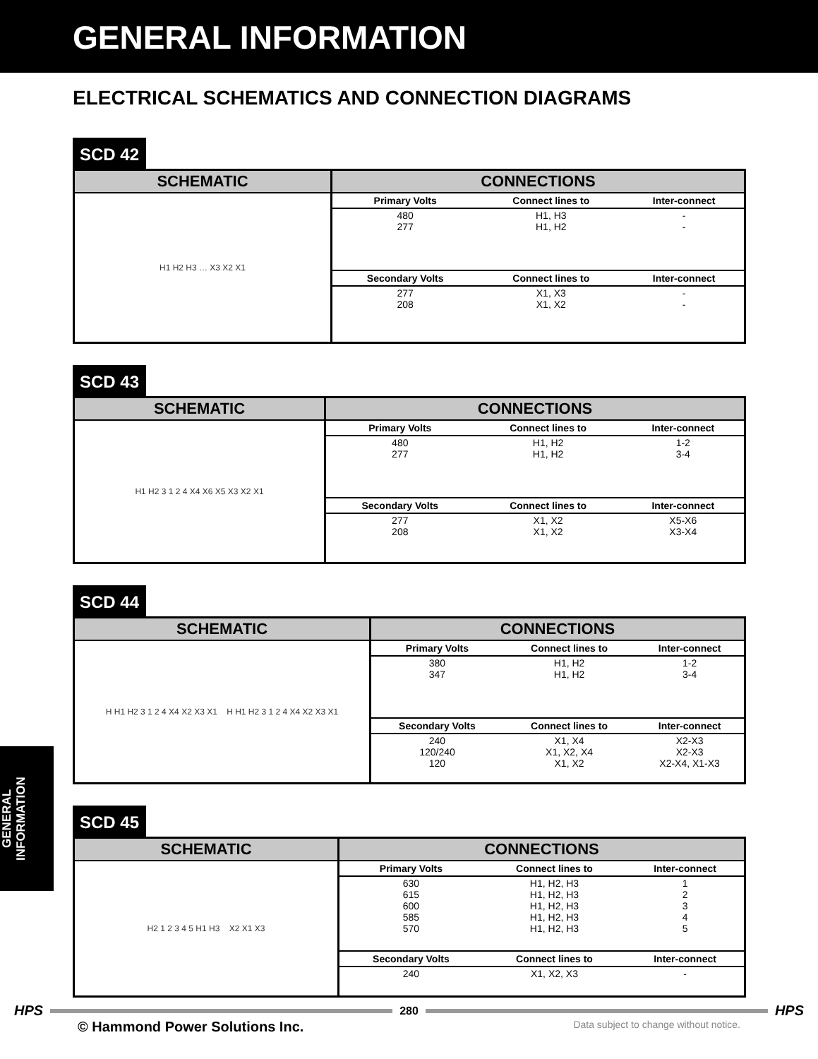GENERAL INFORMATION
ELECTRICAL SCHEMATICS AND CONNECTION DIAGRAMS
SCD 42
SCHEMATIC
H1 H2 H3 … X3 X2 X1
CONNECTIONS
| Primary Volts | Connect lines to | Inter-connect |
| --- | --- | --- |
| 480 277 | H1, H3 H1, H2 | - - |
| Secondary Volts | Connect lines to | Inter-connect |
| 277 208 | X1, X3 X1, X2 | - - |
SCD 43
SCHEMATIC
H1 H2 3 1 2 4 X4 X6 X5 X3 X2 X1
CONNECTIONS
| Primary Volts | Connect lines to | Inter-connect |
| --- | --- | --- |
| 480 277 | H1, H2 H1, H2 | 1-2 3-4 |
| Secondary Volts | Connect lines to | Inter-connect |
| 277 208 | X1, X2 X1, X2 | X5-X6 X3-X4 |
SCD 44
SCHEMATIC
H H1 H2 3 1 2 4 X4 X2 X3 X1 H H1 H2 3 1 2 4 X4 X2 X3 X1
CONNECTIONS
| Primary Volts | Connect lines to | Inter-connect |
| --- | --- | --- |
| 380 347 | H1, H2 H1, H2 | 1-2 3-4 |
| Secondary Volts | Connect lines to | Inter-connect |
| 240 120/240 120 | X1, X4 X1, X2, X4 X1, X2 | X2-X3 X2-X3 X2-X4, X1-X3 |
SCD 45
SCHEMATIC
H2 1 2 3 4 5 H1 H3 X2 X1 X3
CONNECTIONS
| Primary Volts | Connect lines to | Inter-connect |
| --- | --- | --- |
| 630 615 600 585 570 | H1, H2, H3 H1, H2, H3 H1, H2, H3 H1, H2, H3 H1, H2, H3 | 1 2 3 4 5 |
| Secondary Volts | Connect lines to | Inter-connect |
| 240 | X1, X2, X3 | - |
GENERAL
INFORMATION
HPS
280
HPS
© Hammond Power Solutions Inc. Data subject to change without notice.